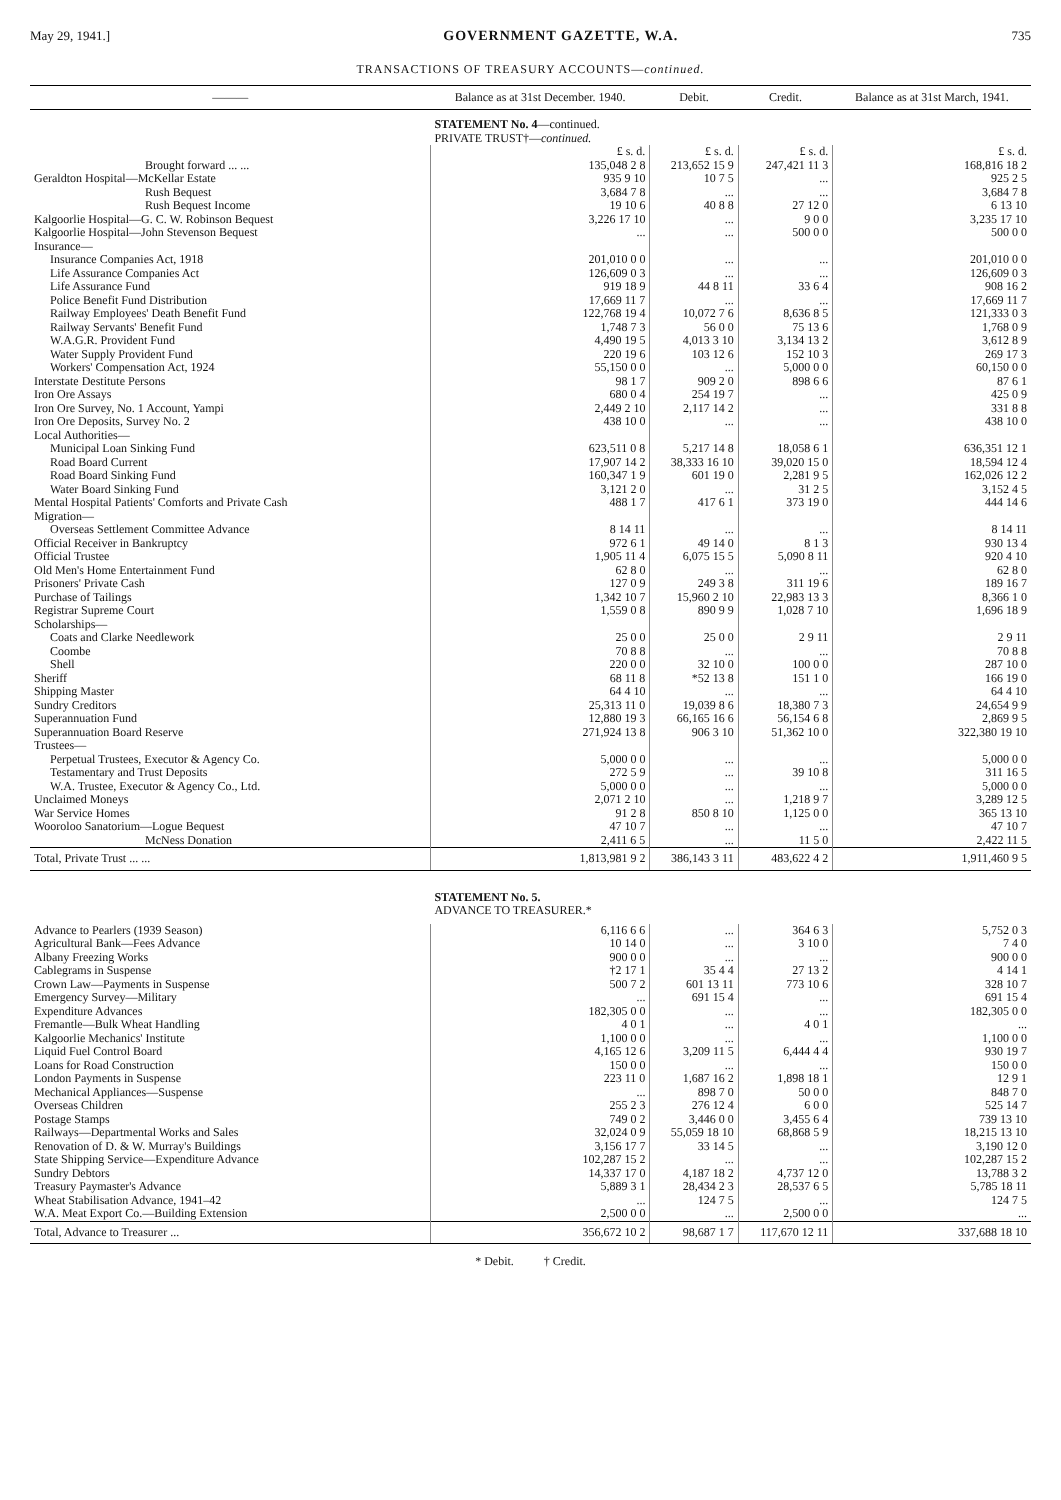May 29, 1941.] GOVERNMENT GAZETTE, W.A. 735
TRANSACTIONS OF TREASURY ACCOUNTS—continued.
| ——— | Balance as at 31st December. 1940. | Debit. | Credit. | Balance as at 31st March, 1941. |
| --- | --- | --- | --- | --- |
| | STATEMENT No. 4 —continued. | | | |
| | PRIVATE TRUST†— continued. | | | |
| | £ s. d. | £ s. d. | £ s. d. | £ s. d. |
| Brought forward ... ... | 135,048 2 8 | 213,652 15 9 | 247,421 11 3 | 168,816 18 2 |
| Geraldton Hospital—McKellar Estate | 935 9 10 | 10 7 5 | ... | 925 2 5 |
| Rush Bequest | 3,684 7 8 | ... | ... | 3,684 7 8 |
| Rush Bequest Income | 19 10 6 | 40 8 8 | 27 12 0 | 6 13 10 |
| Kalgoorlie Hospital—G. C. W. Robinson Bequest | 3,226 17 10 | ... | 9 0 0 | 3,235 17 10 |
| Kalgoorlie Hospital—John Stevenson Bequest | ... | ... | 500 0 0 | 500 0 0 |
| Insurance— | | | | |
| Insurance Companies Act, 1918 | 201,010 0 0 | ... | ... | 201,010 0 0 |
| Life Assurance Companies Act | 126,609 0 3 | ... | ... | 126,609 0 3 |
| Life Assurance Fund | 919 18 9 | 44 8 11 | 33 6 4 | 908 16 2 |
| Police Benefit Fund Distribution | 17,669 11 7 | ... | ... | 17,669 11 7 |
| Railway Employees' Death Benefit Fund | 122,768 19 4 | 10,072 7 6 | 8,636 8 5 | 121,333 0 3 |
| Railway Servants' Benefit Fund | 1,748 7 3 | 56 0 0 | 75 13 6 | 1,768 0 9 |
| W.A.G.R. Provident Fund | 4,490 19 5 | 4,013 3 10 | 3,134 13 2 | 3,612 8 9 |
| Water Supply Provident Fund | 220 19 6 | 103 12 6 | 152 10 3 | 269 17 3 |
| Workers' Compensation Act, 1924 | 55,150 0 0 | ... | 5,000 0 0 | 60,150 0 0 |
| Interstate Destitute Persons | 98 1 7 | 909 2 0 | 898 6 6 | 87 6 1 |
| Iron Ore Assays | 680 0 4 | 254 19 7 | ... | 425 0 9 |
| Iron Ore Survey, No. 1 Account, Yampi | 2,449 2 10 | 2,117 14 2 | ... | 331 8 8 |
| Iron Ore Deposits, Survey No. 2 | 438 10 0 | ... | ... | 438 10 0 |
| Local Authorities— | | | | |
| Municipal Loan Sinking Fund | 623,511 0 8 | 5,217 14 8 | 18,058 6 1 | 636,351 12 1 |
| Road Board Current | 17,907 14 2 | 38,333 16 10 | 39,020 15 0 | 18,594 12 4 |
| Road Board Sinking Fund | 160,347 1 9 | 601 19 0 | 2,281 9 5 | 162,026 12 2 |
| Water Board Sinking Fund | 3,121 2 0 | ... | 31 2 5 | 3,152 4 5 |
| Mental Hospital Patients' Comforts and Private Cash | 488 1 7 | 417 6 1 | 373 19 0 | 444 14 6 |
| Migration— | | | | |
| Overseas Settlement Committee Advance | 8 14 11 | ... | ... | 8 14 11 |
| Official Receiver in Bankruptcy | 972 6 1 | 49 14 0 | 8 1 3 | 930 13 4 |
| Official Trustee | 1,905 11 4 | 6,075 15 5 | 5,090 8 11 | 920 4 10 |
| Old Men's Home Entertainment Fund | 62 8 0 | ... | ... | 62 8 0 |
| Prisoners' Private Cash | 127 0 9 | 249 3 8 | 311 19 6 | 189 16 7 |
| Purchase of Tailings | 1,342 10 7 | 15,960 2 10 | 22,983 13 3 | 8,366 1 0 |
| Registrar Supreme Court | 1,559 0 8 | 890 9 9 | 1,028 7 10 | 1,696 18 9 |
| Scholarships— | | | | |
| Coats and Clarke Needlework | 25 0 0 | 25 0 0 | 2 9 11 | 2 9 11 |
| Coombe | 70 8 8 | ... | ... | 70 8 8 |
| Shell | 220 0 0 | 32 10 0 | 100 0 0 | 287 10 0 |
| Sheriff | 68 11 8 | *52 13 8 | 151 1 0 | 166 19 0 |
| Shipping Master | 64 4 10 | ... | ... | 64 4 10 |
| Sundry Creditors | 25,313 11 0 | 19,039 8 6 | 18,380 7 3 | 24,654 9 9 |
| Superannuation Fund | 12,880 19 3 | 66,165 16 6 | 56,154 6 8 | 2,869 9 5 |
| Superannuation Board Reserve | 271,924 13 8 | 906 3 10 | 51,362 10 0 | 322,380 19 10 |
| Trustees— | | | | |
| Perpetual Trustees, Executor & Agency Co. | 5,000 0 0 | ... | ... | 5,000 0 0 |
| Testamentary and Trust Deposits | 272 5 9 | ... | 39 10 8 | 311 16 5 |
| W.A. Trustee, Executor & Agency Co., Ltd. | 5,000 0 0 | ... | ... | 5,000 0 0 |
| Unclaimed Moneys | 2,071 2 10 | ... | 1,218 9 7 | 3,289 12 5 |
| War Service Homes | 91 2 8 | 850 8 10 | 1,125 0 0 | 365 13 10 |
| Wooroloo Sanatorium—Logue Bequest | 47 10 7 | ... | ... | 47 10 7 |
| McNess Donation | 2,411 6 5 | ... | 11 5 0 | 2,422 11 5 |
| Total, Private Trust ... ... | 1,813,981 9 2 | 386,143 3 11 | 483,622 4 2 | 1,911,460 9 5 |
| | STATEMENT No. 5. | | | |
| | ADVANCE TO TREASURER.* | | | |
| Advance to Pearlers (1939 Season) | 6,116 6 6 | ... | 364 6 3 | 5,752 0 3 |
| Agricultural Bank—Fees Advance | 10 14 0 | ... | 3 10 0 | 7 4 0 |
| Albany Freezing Works | 900 0 0 | ... | ... | 900 0 0 |
| Cablegrams in Suspense | †2 17 1 | 35 4 4 | 27 13 2 | 4 14 1 |
| Crown Law—Payments in Suspense | 500 7 2 | 601 13 11 | 773 10 6 | 328 10 7 |
| Emergency Survey—Military | ... | 691 15 4 | ... | 691 15 4 |
| Expenditure Advances | 182,305 0 0 | ... | ... | 182,305 0 0 |
| Fremantle—Bulk Wheat Handling | 4 0 1 | ... | 4 0 1 | ... |
| Kalgoorlie Mechanics' Institute | 1,100 0 0 | ... | ... | 1,100 0 0 |
| Liquid Fuel Control Board | 4,165 12 6 | 3,209 11 5 | 6,444 4 4 | 930 19 7 |
| Loans for Road Construction | 150 0 0 | ... | ... | 150 0 0 |
| London Payments in Suspense | 223 11 0 | 1,687 16 2 | 1,898 18 1 | 12 9 1 |
| Mechanical Appliances—Suspense | ... | 898 7 0 | 50 0 0 | 848 7 0 |
| Overseas Children | 255 2 3 | 276 12 4 | 6 0 0 | 525 14 7 |
| Postage Stamps | 749 0 2 | 3,446 0 0 | 3,455 6 4 | 739 13 10 |
| Railways—Departmental Works and Sales | 32,024 0 9 | 55,059 18 10 | 68,868 5 9 | 18,215 13 10 |
| Renovation of D. & W. Murray's Buildings | 3,156 17 7 | 33 14 5 | ... | 3,190 12 0 |
| State Shipping Service—Expenditure Advance | 102,287 15 2 | ... | ... | 102,287 15 2 |
| Sundry Debtors | 14,337 17 0 | 4,187 18 2 | 4,737 12 0 | 13,788 3 2 |
| Treasury Paymaster's Advance | 5,889 3 1 | 28,434 2 3 | 28,537 6 5 | 5,785 18 11 |
| Wheat Stabilisation Advance, 1941–42 | ... | 124 7 5 | ... | 124 7 5 |
| W.A. Meat Export Co.—Building Extension | 2,500 0 0 | ... | 2,500 0 0 | ... |
| Total, Advance to Treasurer ... | 356,672 10 2 | 98,687 1 7 | 117,670 12 11 | 337,688 18 10 |
* Debit. † Credit.